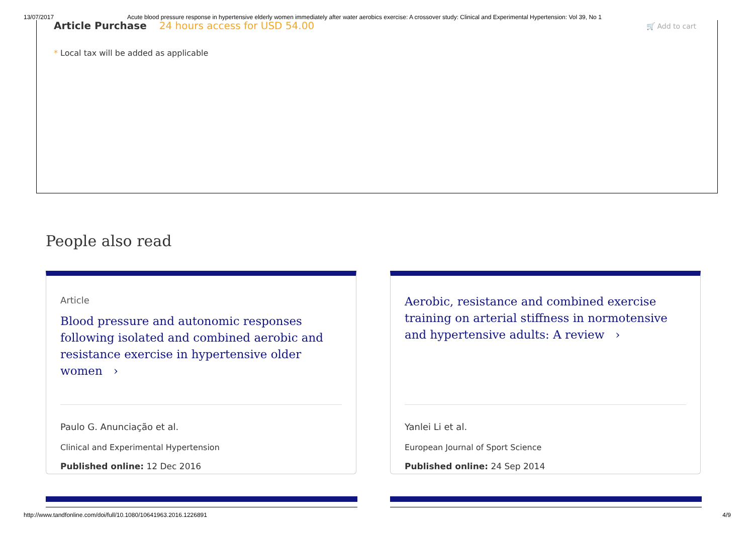13/07/2017 Acute blood pressure response in hypertensive elderly women immediately after water aerobics exercise: A crossover study: Clinical and Experimental Hypertension: Vol 39, No 1
Article Purchase 24 hours access for USD 54.00
🛒 Add to cart
* Local tax will be added as applicable
People also read
Article
Blood pressure and autonomic responses following isolated and combined aerobic and resistance exercise in hypertensive older women ›
Paulo G. Anunciação et al.
Clinical and Experimental Hypertension
Published online: 12 Dec 2016
Aerobic, resistance and combined exercise training on arterial stiffness in normotensive and hypertensive adults: A review ›
Yanlei Li et al.
European Journal of Sport Science
Published online: 24 Sep 2014
http://www.tandfonline.com/doi/full/10.1080/10641963.2016.1226891 4/9